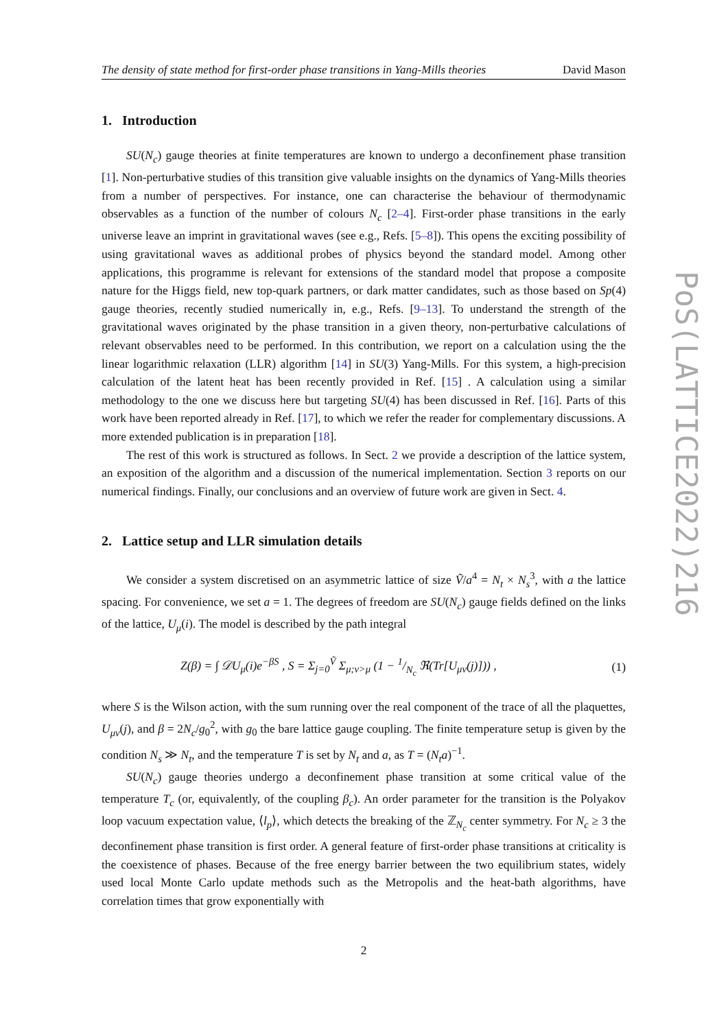The density of state method for first-order phase transitions in Yang-Mills theories David Mason
1. Introduction
SU(N<sub>c</sub>) gauge theories at finite temperatures are known to undergo a deconfinement phase transition [1]. Non-perturbative studies of this transition give valuable insights on the dynamics of Yang-Mills theories from a number of perspectives. For instance, one can characterise the behaviour of thermodynamic observables as a function of the number of colours N<sub>c</sub> [2–4]. First-order phase transitions in the early universe leave an imprint in gravitational waves (see e.g., Refs. [5–8]). This opens the exciting possibility of using gravitational waves as additional probes of physics beyond the standard model. Among other applications, this programme is relevant for extensions of the standard model that propose a composite nature for the Higgs field, new top-quark partners, or dark matter candidates, such as those based on Sp(4) gauge theories, recently studied numerically in, e.g., Refs. [9–13]. To understand the strength of the gravitational waves originated by the phase transition in a given theory, non-perturbative calculations of relevant observables need to be performed. In this contribution, we report on a calculation using the the linear logarithmic relaxation (LLR) algorithm [14] in SU(3) Yang-Mills. For this system, a high-precision calculation of the latent heat has been recently provided in Ref. [15] . A calculation using a similar methodology to the one we discuss here but targeting SU(4) has been discussed in Ref. [16]. Parts of this work have been reported already in Ref. [17], to which we refer the reader for complementary discussions. A more extended publication is in preparation [18].
The rest of this work is structured as follows. In Sect. 2 we provide a description of the lattice system, an exposition of the algorithm and a discussion of the numerical implementation. Section 3 reports on our numerical findings. Finally, our conclusions and an overview of future work are given in Sect. 4.
2. Lattice setup and LLR simulation details
We consider a system discretised on an asymmetric lattice of size Ṽ/a<sup>4</sup> = N<sub>t</sub> × N<sub>s</sub><sup>3</sup>, with a the lattice spacing. For convenience, we set a = 1. The degrees of freedom are SU(N<sub>c</sub>) gauge fields defined on the links of the lattice, U<sub>μ</sub>(i). The model is described by the path integral
Z(β) = ∫ 𝒟U<sub>μ</sub>(i)e<sup>−βS</sup> , S = Σ<sub>j=0</sub><sup>Ṽ</sup> Σ<sub>μ;ν>μ</sub> (1 − 1/N<sub>c</sub> ℜ(Tr[U<sub>μν</sub>(j)])) , (1)
where S is the Wilson action, with the sum running over the real component of the trace of all the plaquettes, U<sub>μν</sub>(j), and β = 2N<sub>c</sub>/g<sub>0</sub><sup>2</sup>, with g<sub>0</sub> the bare lattice gauge coupling. The finite temperature setup is given by the condition N<sub>s</sub> ≫ N<sub>t</sub>, and the temperature T is set by N<sub>t</sub> and a, as T = (N<sub>t</sub>a)<sup>−1</sup>.
SU(N<sub>c</sub>) gauge theories undergo a deconfinement phase transition at some critical value of the temperature T<sub>c</sub> (or, equivalently, of the coupling β<sub>c</sub>). An order parameter for the transition is the Polyakov loop vacuum expectation value, ⟨l<sub>p</sub>⟩, which detects the breaking of the ℤ<sub>N<sub>c</sub></sub> center symmetry. For N<sub>c</sub> ≥ 3 the deconfinement phase transition is first order. A general feature of first-order phase transitions at criticality is the coexistence of phases. Because of the free energy barrier between the two equilibrium states, widely used local Monte Carlo update methods such as the Metropolis and the heat-bath algorithms, have correlation times that grow exponentially with
2
PoS(LATTICE2022)216